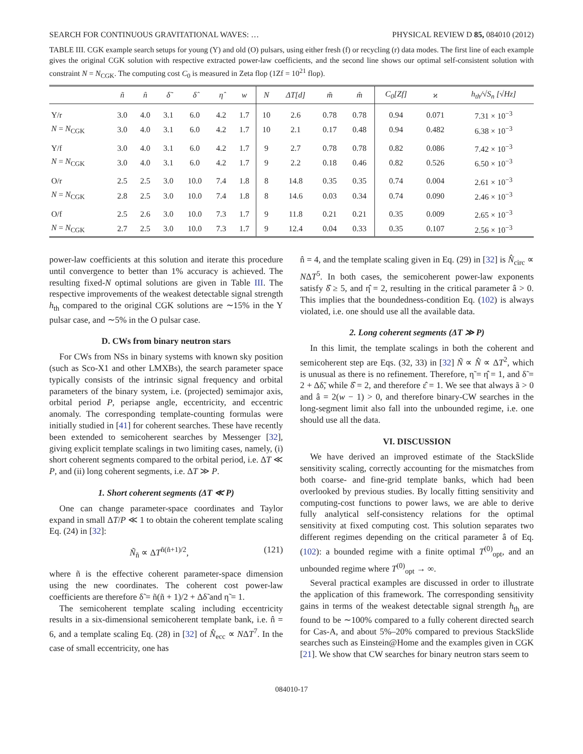SEARCH FOR CONTINUOUS GRAVITATIONAL WAVES: … PHYSICAL REVIEW D 85, 084010 (2012)
TABLE III. CGK example search setups for young (Y) and old (O) pulsars, using either fresh (f) or recycling (r) data modes. The first line of each example gives the original CGK solution with respective extracted power-law coefficients, and the second line shows our optimal self-consistent solution with constraint N = N<sub>CGK</sub>. The computing cost C<sub>0</sub> is measured in Zeta flop (1Zf = 10<sup>21</sup> flop).
| | ñ | n̂ | δ̃ | δ̂ | η̂ | w | N | ΔT[d] | m̃ | m̂ | C<sub>0</sub>[Zf] | ϰ | h<sub>th</sub>/√S<sub>n</sub> [√Hz] |
| --- | --- | --- | --- | --- | --- | --- | --- | --- | --- | --- | --- | --- | --- |
| Y/r | 3.0 | 4.0 | 3.1 | 6.0 | 4.2 | 1.7 | 10 | 2.6 | 0.78 | 0.78 | 0.94 | 0.071 | 7.31 × 10<sup>−3</sup> |
| N = N<sub>CGK</sub> | 3.0 | 4.0 | 3.1 | 6.0 | 4.2 | 1.7 | 10 | 2.1 | 0.17 | 0.48 | 0.94 | 0.482 | 6.38 × 10<sup>−3</sup> |
| Y/f | 3.0 | 4.0 | 3.1 | 6.0 | 4.2 | 1.7 | 9 | 2.7 | 0.78 | 0.78 | 0.82 | 0.086 | 7.42 × 10<sup>−3</sup> |
| N = N<sub>CGK</sub> | 3.0 | 4.0 | 3.1 | 6.0 | 4.2 | 1.7 | 9 | 2.2 | 0.18 | 0.46 | 0.82 | 0.526 | 6.50 × 10<sup>−3</sup> |
| O/r | 2.5 | 2.5 | 3.0 | 10.0 | 7.4 | 1.8 | 8 | 14.8 | 0.35 | 0.35 | 0.74 | 0.004 | 2.61 × 10<sup>−3</sup> |
| N = N<sub>CGK</sub> | 2.8 | 2.5 | 3.0 | 10.0 | 7.4 | 1.8 | 8 | 14.6 | 0.03 | 0.34 | 0.74 | 0.090 | 2.46 × 10<sup>−3</sup> |
| O/f | 2.5 | 2.6 | 3.0 | 10.0 | 7.3 | 1.7 | 9 | 11.8 | 0.21 | 0.21 | 0.35 | 0.009 | 2.65 × 10<sup>−3</sup> |
| N = N<sub>CGK</sub> | 2.7 | 2.5 | 3.0 | 10.0 | 7.3 | 1.7 | 9 | 12.4 | 0.04 | 0.33 | 0.35 | 0.107 | 2.56 × 10<sup>−3</sup> |
power-law coefficients at this solution and iterate this procedure until convergence to better than 1% accuracy is achieved. The resulting fixed-N optimal solutions are given in Table III. The respective improvements of the weakest detectable signal strength h<sub>th</sub> compared to the original CGK solutions are ∼15% in the Y pulsar case, and ∼5% in the O pulsar case.
D. CWs from binary neutron stars
For CWs from NSs in binary systems with known sky position (such as Sco-X1 and other LMXBs), the search parameter space typically consists of the intrinsic signal frequency and orbital parameters of the binary system, i.e. (projected) semimajor axis, orbital period P, periapse angle, eccentricity, and eccentric anomaly. The corresponding template-counting formulas were initially studied in [41] for coherent searches. These have recently been extended to semicoherent searches by Messenger [32], giving explicit template scalings in two limiting cases, namely, (i) short coherent segments compared to the orbital period, i.e. ΔT ≪ P, and (ii) long coherent segments, i.e. ΔT ≫ P.
1. Short coherent segments (ΔT ≪ P)
One can change parameter-space coordinates and Taylor expand in small ΔT/P ≪ 1 to obtain the coherent template scaling Eq. (24) in [32]:
Ñ<sub>ñ</sub> ∝ ΔT<sup>ñ(ñ+1)/2</sup>, (121)
where ñ is the effective coherent parameter-space dimension using the new coordinates. The coherent cost power-law coefficients are therefore δ̃ = ñ(ñ + 1)/2 + Δδ̃ and η̃ = 1.
The semicoherent template scaling including eccentricity results in a six-dimensional semicoherent template bank, i.e. n̂ = 6, and a template scaling Eq. (28) in [32] of N̂<sub>ecc</sub> ∝ NΔT<sup>7</sup>. In the case of small eccentricity, one has
n̂ = 4, and the template scaling given in Eq. (29) in [32] is N̂<sub>circ</sub> ∝ NΔT<sup>5</sup>. In both cases, the semicoherent power-law exponents satisfy δ̂ ≥ 5, and η̂ = 2, resulting in the critical parameter â > 0. This implies that the boundedness-condition Eq. (102) is always violated, i.e. one should use all the available data.
2. Long coherent segments (ΔT ≫ P)
In this limit, the template scalings in both the coherent and semicoherent step are Eqs. (32, 33) in [32] Ñ ∝ N̂ ∝ ΔT<sup>2</sup>, which is unusual as there is no refinement. Therefore, η̃ = η̂ = 1, and δ̃ = 2 + Δδ̃, while δ̂ = 2, and therefore ε̂ = 1. We see that always ã > 0 and â = 2(w − 1) > 0, and therefore binary-CW searches in the long-segment limit also fall into the unbounded regime, i.e. one should use all the data.
VI. DISCUSSION
We have derived an improved estimate of the StackSlide sensitivity scaling, correctly accounting for the mismatches from both coarse- and fine-grid template banks, which had been overlooked by previous studies. By locally fitting sensitivity and computing-cost functions to power laws, we are able to derive fully analytical self-consistency relations for the optimal sensitivity at fixed computing cost. This solution separates two different regimes depending on the critical parameter â of Eq. (102): a bounded regime with a finite optimal T<sup>(0)</sup><sub>opt</sub>, and an unbounded regime where T<sup>(0)</sup><sub>opt</sub> → ∞.
Several practical examples are discussed in order to illustrate the application of this framework. The corresponding sensitivity gains in terms of the weakest detectable signal strength h<sub>th</sub> are found to be ∼100% compared to a fully coherent directed search for Cas-A, and about 5%–20% compared to previous StackSlide searches such as Einstein@Home and the examples given in CGK [21]. We show that CW searches for binary neutron stars seem to
084010-17